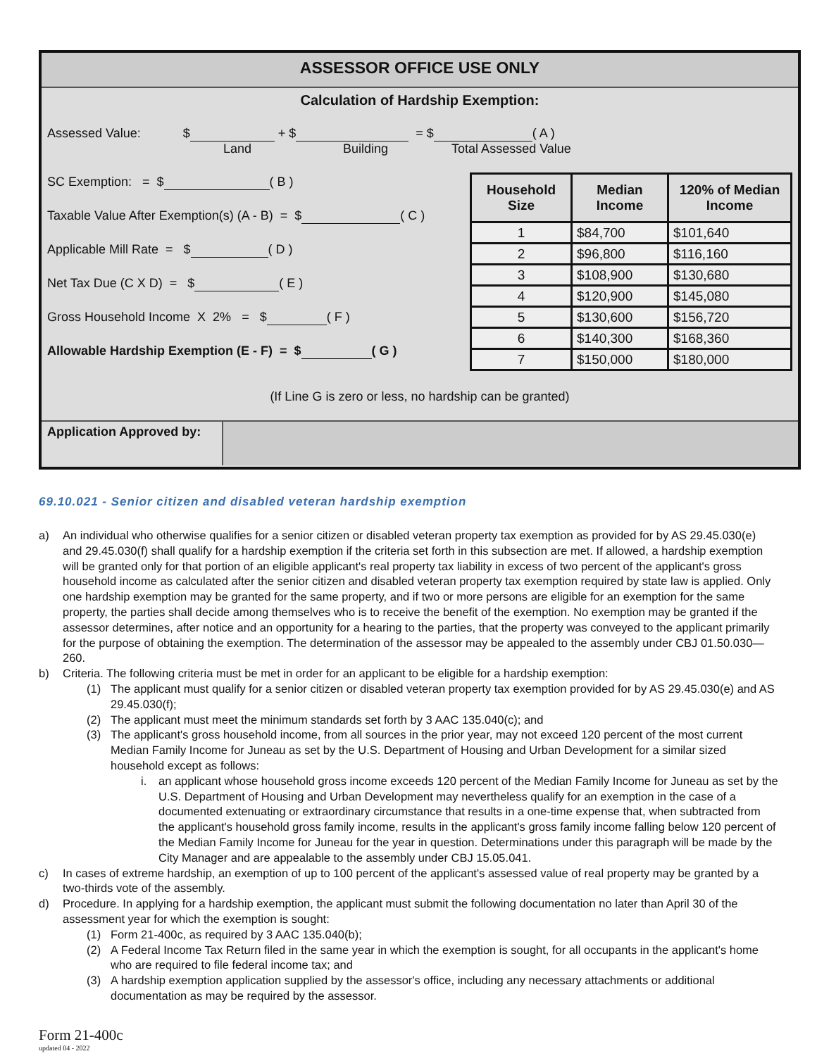ASSESSOR OFFICE USE ONLY
Calculation of Hardship Exemption:
Assessed Value: $ + $ = $ ( A )
Land Building Total Assessed Value
SC Exemption: = $ ( B )
Taxable Value After Exemption(s) (A - B) = $ ( C )
Applicable Mill Rate = $ ( D )
Net Tax Due (C X D) = $ ( E )
Gross Household Income X 2% = $ ( F )
Allowable Hardship Exemption (E - F) = $ ( G )
| Household Size | Median Income | 120% of Median Income |
| --- | --- | --- |
| 1 | $84,700 | $101,640 |
| 2 | $96,800 | $116,160 |
| 3 | $108,900 | $130,680 |
| 4 | $120,900 | $145,080 |
| 5 | $130,600 | $156,720 |
| 6 | $140,300 | $168,360 |
| 7 | $150,000 | $180,000 |
(If Line G is zero or less, no hardship can be granted)
Application Approved by:
69.10.021 - Senior citizen and disabled veteran hardship exemption
a) An individual who otherwise qualifies for a senior citizen or disabled veteran property tax exemption as provided for by AS 29.45.030(e) and 29.45.030(f) shall qualify for a hardship exemption if the criteria set forth in this subsection are met. If allowed, a hardship exemption will be granted only for that portion of an eligible applicant's real property tax liability in excess of two percent of the applicant's gross household income as calculated after the senior citizen and disabled veteran property tax exemption required by state law is applied. Only one hardship exemption may be granted for the same property, and if two or more persons are eligible for an exemption for the same property, the parties shall decide among themselves who is to receive the benefit of the exemption. No exemption may be granted if the assessor determines, after notice and an opportunity for a hearing to the parties, that the property was conveyed to the applicant primarily for the purpose of obtaining the exemption. The determination of the assessor may be appealed to the assembly under CBJ 01.50.030—260.
b) Criteria. The following criteria must be met in order for an applicant to be eligible for a hardship exemption:
(1) The applicant must qualify for a senior citizen or disabled veteran property tax exemption provided for by AS 29.45.030(e) and AS 29.45.030(f);
(2) The applicant must meet the minimum standards set forth by 3 AAC 135.040(c); and
(3) The applicant's gross household income, from all sources in the prior year, may not exceed 120 percent of the most current Median Family Income for Juneau as set by the U.S. Department of Housing and Urban Development for a similar sized household except as follows:
i. an applicant whose household gross income exceeds 120 percent of the Median Family Income for Juneau as set by the U.S. Department of Housing and Urban Development may nevertheless qualify for an exemption in the case of a documented extenuating or extraordinary circumstance that results in a one-time expense that, when subtracted from the applicant's household gross family income, results in the applicant's gross family income falling below 120 percent of the Median Family Income for Juneau for the year in question. Determinations under this paragraph will be made by the City Manager and are appealable to the assembly under CBJ 15.05.041.
c) In cases of extreme hardship, an exemption of up to 100 percent of the applicant's assessed value of real property may be granted by a two-thirds vote of the assembly.
d) Procedure. In applying for a hardship exemption, the applicant must submit the following documentation no later than April 30 of the assessment year for which the exemption is sought:
(1) Form 21-400c, as required by 3 AAC 135.040(b);
(2) A Federal Income Tax Return filed in the same year in which the exemption is sought, for all occupants in the applicant's home who are required to file federal income tax; and
(3) A hardship exemption application supplied by the assessor's office, including any necessary attachments or additional documentation as may be required by the assessor.
Form 21-400c
updated 04 - 2022